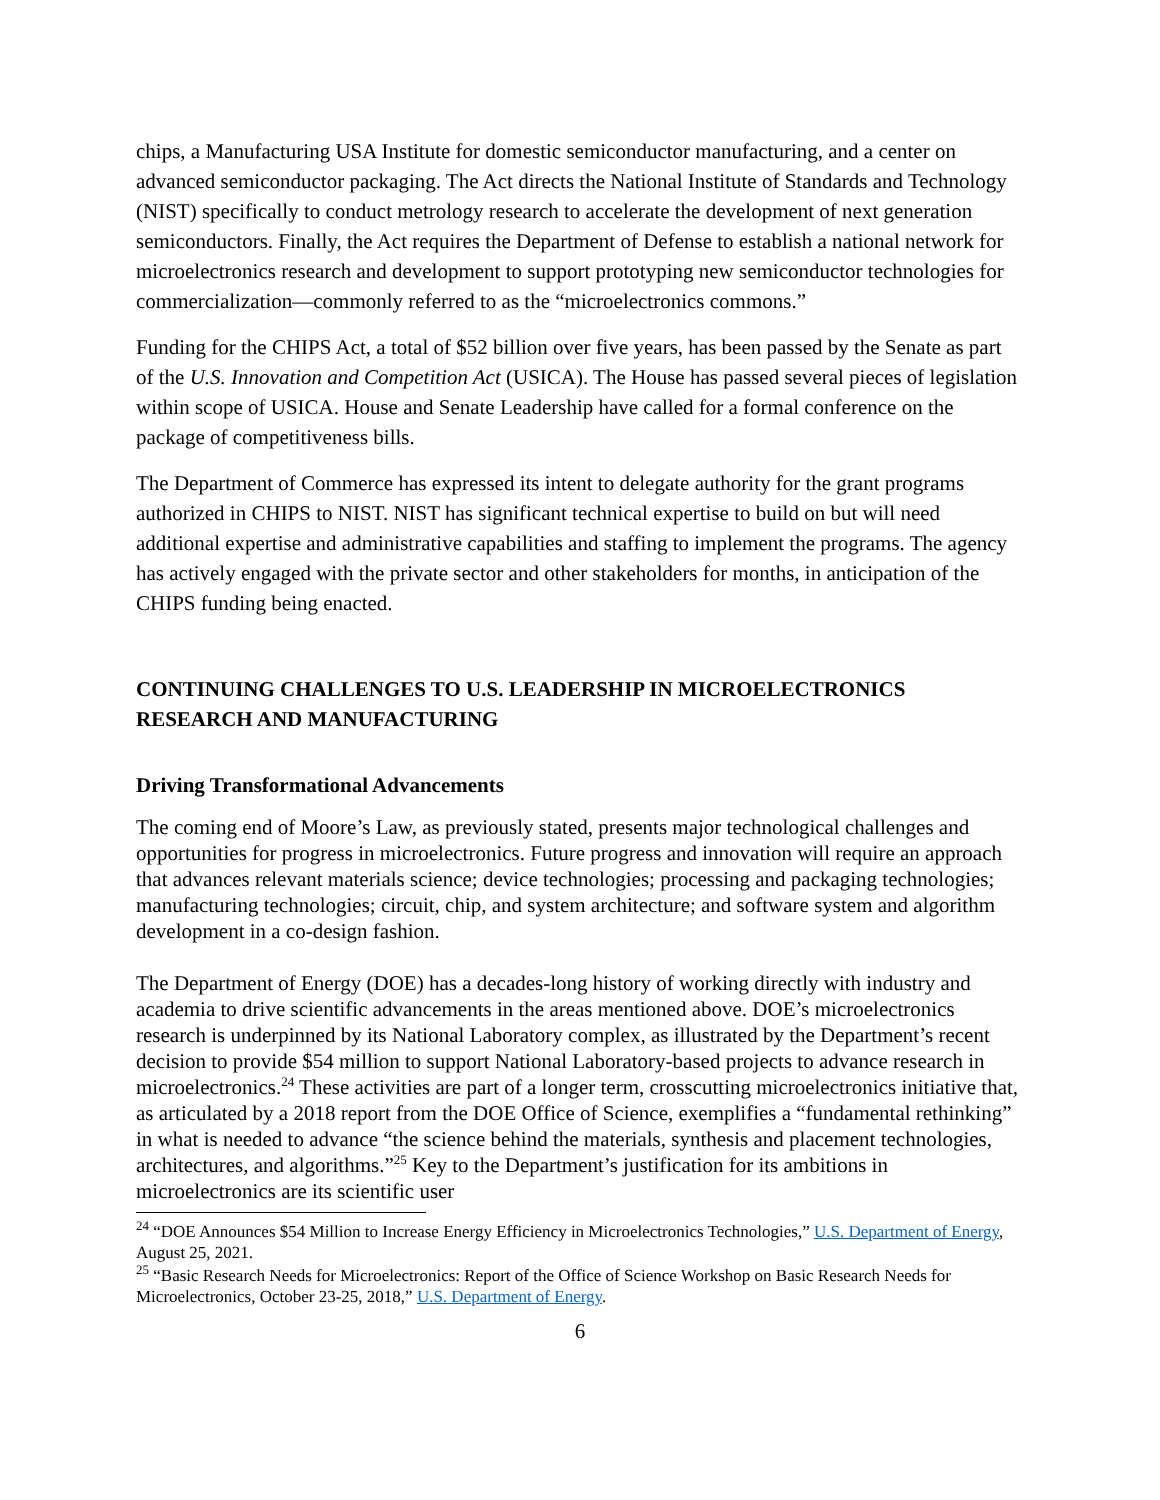chips, a Manufacturing USA Institute for domestic semiconductor manufacturing, and a center on advanced semiconductor packaging. The Act directs the National Institute of Standards and Technology (NIST) specifically to conduct metrology research to accelerate the development of next generation semiconductors. Finally, the Act requires the Department of Defense to establish a national network for microelectronics research and development to support prototyping new semiconductor technologies for commercialization—commonly referred to as the “microelectronics commons.”
Funding for the CHIPS Act, a total of $52 billion over five years, has been passed by the Senate as part of the U.S. Innovation and Competition Act (USICA). The House has passed several pieces of legislation within scope of USICA. House and Senate Leadership have called for a formal conference on the package of competitiveness bills.
The Department of Commerce has expressed its intent to delegate authority for the grant programs authorized in CHIPS to NIST. NIST has significant technical expertise to build on but will need additional expertise and administrative capabilities and staffing to implement the programs. The agency has actively engaged with the private sector and other stakeholders for months, in anticipation of the CHIPS funding being enacted.
CONTINUING CHALLENGES TO U.S. LEADERSHIP IN MICROELECTRONICS RESEARCH AND MANUFACTURING
Driving Transformational Advancements
The coming end of Moore’s Law, as previously stated, presents major technological challenges and opportunities for progress in microelectronics. Future progress and innovation will require an approach that advances relevant materials science; device technologies; processing and packaging technologies; manufacturing technologies; circuit, chip, and system architecture; and software system and algorithm development in a co-design fashion.
The Department of Energy (DOE) has a decades-long history of working directly with industry and academia to drive scientific advancements in the areas mentioned above. DOE’s microelectronics research is underpinned by its National Laboratory complex, as illustrated by the Department’s recent decision to provide $54 million to support National Laboratory-based projects to advance research in microelectronics.<sup>24</sup> These activities are part of a longer term, crosscutting microelectronics initiative that, as articulated by a 2018 report from the DOE Office of Science, exemplifies a “fundamental rethinking” in what is needed to advance “the science behind the materials, synthesis and placement technologies, architectures, and algorithms.”<sup>25</sup> Key to the Department’s justification for its ambitions in microelectronics are its scientific user
<sup>24</sup> “DOE Announces $54 Million to Increase Energy Efficiency in Microelectronics Technologies,” U.S. Department of Energy, August 25, 2021.
<sup>25</sup> “Basic Research Needs for Microelectronics: Report of the Office of Science Workshop on Basic Research Needs for Microelectronics, October 23-25, 2018,” U.S. Department of Energy.
6